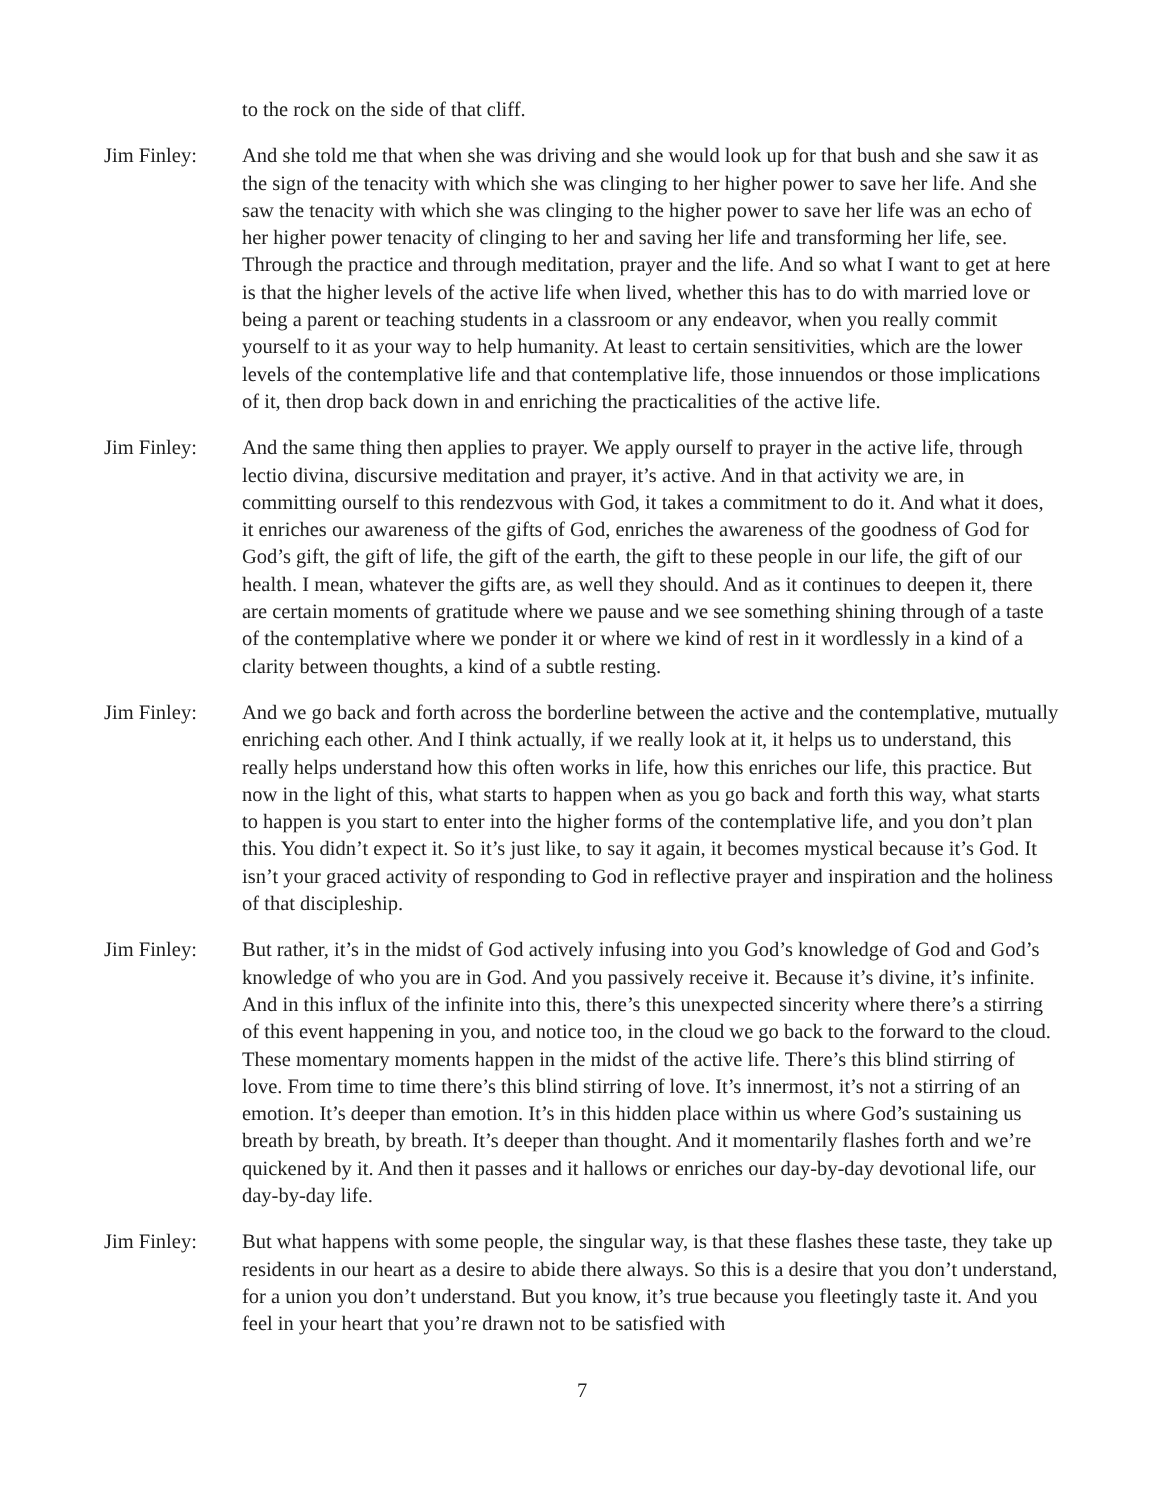to the rock on the side of that cliff.
Jim Finley: And she told me that when she was driving and she would look up for that bush and she saw it as the sign of the tenacity with which she was clinging to her higher power to save her life. And she saw the tenacity with which she was clinging to the higher power to save her life was an echo of her higher power tenacity of clinging to her and saving her life and transforming her life, see. Through the practice and through meditation, prayer and the life. And so what I want to get at here is that the higher levels of the active life when lived, whether this has to do with married love or being a parent or teaching students in a classroom or any endeavor, when you really commit yourself to it as your way to help humanity. At least to certain sensitivities, which are the lower levels of the contemplative life and that contemplative life, those innuendos or those implications of it, then drop back down in and enriching the practicalities of the active life.
Jim Finley: And the same thing then applies to prayer. We apply ourself to prayer in the active life, through lectio divina, discursive meditation and prayer, it’s active. And in that activity we are, in committing ourself to this rendezvous with God, it takes a commitment to do it. And what it does, it enriches our awareness of the gifts of God, enriches the awareness of the goodness of God for God’s gift, the gift of life, the gift of the earth, the gift to these people in our life, the gift of our health. I mean, whatever the gifts are, as well they should. And as it continues to deepen it, there are certain moments of gratitude where we pause and we see something shining through of a taste of the contemplative where we ponder it or where we kind of rest in it wordlessly in a kind of a clarity between thoughts, a kind of a subtle resting.
Jim Finley: And we go back and forth across the borderline between the active and the contemplative, mutually enriching each other. And I think actually, if we really look at it, it helps us to understand, this really helps understand how this often works in life, how this enriches our life, this practice. But now in the light of this, what starts to happen when as you go back and forth this way, what starts to happen is you start to enter into the higher forms of the contemplative life, and you don’t plan this. You didn’t expect it. So it’s just like, to say it again, it becomes mystical because it’s God. It isn’t your graced activity of responding to God in reflective prayer and inspiration and the holiness of that discipleship.
Jim Finley: But rather, it’s in the midst of God actively infusing into you God’s knowledge of God and God’s knowledge of who you are in God. And you passively receive it. Because it’s divine, it’s infinite. And in this influx of the infinite into this, there’s this unexpected sincerity where there’s a stirring of this event happening in you, and notice too, in the cloud we go back to the forward to the cloud. These momentary moments happen in the midst of the active life. There’s this blind stirring of love. From time to time there’s this blind stirring of love. It’s innermost, it’s not a stirring of an emotion. It’s deeper than emotion. It’s in this hidden place within us where God’s sustaining us breath by breath, by breath. It’s deeper than thought. And it momentarily flashes forth and we’re quickened by it. And then it passes and it hallows or enriches our day-by-day devotional life, our day-by-day life.
Jim Finley: But what happens with some people, the singular way, is that these flashes these taste, they take up residents in our heart as a desire to abide there always. So this is a desire that you don’t understand, for a union you don’t understand. But you know, it’s true because you fleetingly taste it. And you feel in your heart that you’re drawn not to be satisfied with
7